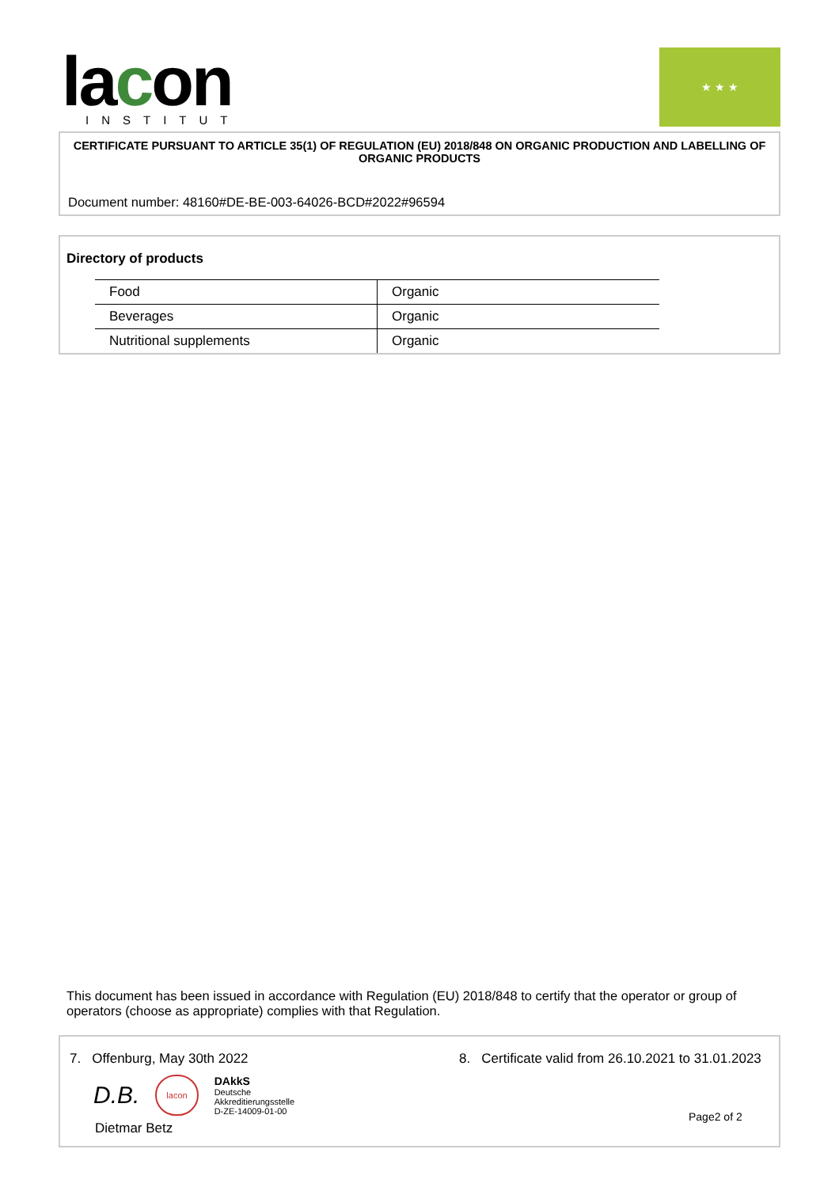lacon
INSTITUT
★ ★ ★
CERTIFICATE PURSUANT TO ARTICLE 35(1) OF REGULATION (EU) 2018/848 ON ORGANIC PRODUCTION AND LABELLING OF ORGANIC PRODUCTS
Document number: 48160#DE-BE-003-64026-BCD#2022#96594
Directory of products
| Food | Organic |
| Beverages | Organic |
| Nutritional supplements | Organic |
This document has been issued in accordance with Regulation (EU) 2018/848 to certify that the operator or group of operators (choose as appropriate) complies with that Regulation.
7. Offenburg, May 30th 2022
D.B. lacon DAkkS
Deutsche
Akkreditierungsstelle
D-ZE-14009-01-00
Dietmar Betz
8. Certificate valid from 26.10.2021 to 31.01.2023
Page2 of 2